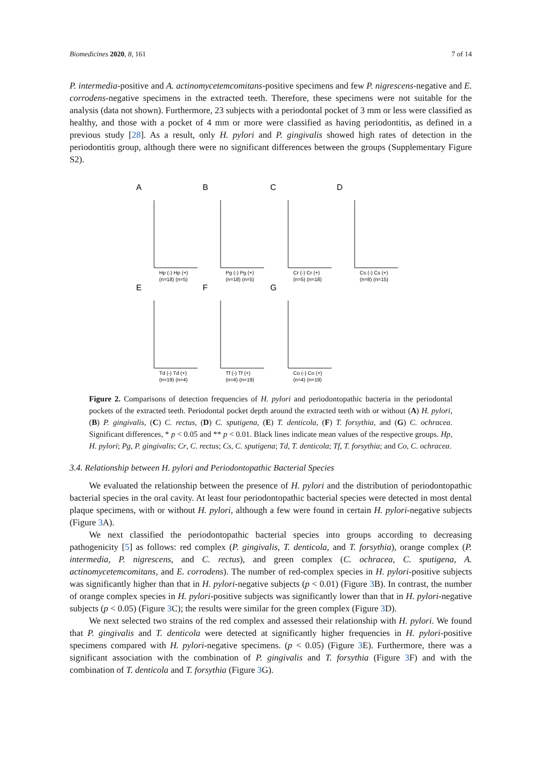Biomedicines 2020, 8, 161 7 of 14
P. intermedia-positive and A. actinomycetemcomitans-positive specimens and few P. nigrescens-negative and E. corrodens-negative specimens in the extracted teeth. Therefore, these specimens were not suitable for the analysis (data not shown). Furthermore, 23 subjects with a periodontal pocket of 3 mm or less were classified as healthy, and those with a pocket of 4 mm or more were classified as having periodontitis, as defined in a previous study [28]. As a result, only H. pylori and P. gingivalis showed high rates of detection in the periodontitis group, although there were no significant differences between the groups (Supplementary Figure S2).
A
B
C
D
E
F
G
Hp (-) Hp (+)
(n=18) (n=5)
Pg (-) Pg (+)
(n=18) (n=5)
Cr (-) Cr (+)
(n=5) (n=18)
Cs (-) Cs (+)
(n=8) (n=15)
Td (-) Td (+)
(n=19) (n=4)
Tf (-) Tf (+)
(n=4) (n=19)
Co (-) Co (+)
(n=4) (n=19)
Figure 2. Comparisons of detection frequencies of H. pylori and periodontopathic bacteria in the periodontal pockets of the extracted teeth. Periodontal pocket depth around the extracted teeth with or without (A) H. pylori, (B) P. gingivalis, (C) C. rectus, (D) C. sputigena, (E) T. denticola, (F) T. forsythia, and (G) C. ochracea. Significant differences, * p < 0.05 and ** p < 0.01. Black lines indicate mean values of the respective groups. Hp, H. pylori; Pg, P. gingivalis; Cr, C. rectus; Cs, C. sputigena; Td, T. denticola; Tf, T. forsythia; and Co, C. ochracea.
3.4. Relationship between H. pylori and Periodontopathic Bacterial Species
We evaluated the relationship between the presence of H. pylori and the distribution of periodontopathic bacterial species in the oral cavity. At least four periodontopathic bacterial species were detected in most dental plaque specimens, with or without H. pylori, although a few were found in certain H. pylori-negative subjects (Figure 3 A).
We next classified the periodontopathic bacterial species into groups according to decreasing pathogenicity [5] as follows: red complex (P. gingivalis, T. denticola, and T. forsythia), orange complex (P. intermedia, P. nigrescens, and C. rectus), and green complex (C. ochracea, C. sputigena, A. actinomycetemcomitans, and E. corrodens). The number of red-complex species in H. pylori-positive subjects was significantly higher than that in H. pylori-negative subjects (p < 0.01) (Figure 3 B). In contrast, the number of orange complex species in H. pylori-positive subjects was significantly lower than that in H. pylori-negative subjects (p < 0.05) (Figure 3 C); the results were similar for the green complex (Figure 3 D).
We next selected two strains of the red complex and assessed their relationship with H. pylori. We found that P. gingivalis and T. denticola were detected at significantly higher frequencies in H. pylori-positive specimens compared with H. pylori-negative specimens. (p < 0.05) (Figure 3 E). Furthermore, there was a significant association with the combination of P. gingivalis and T. forsythia (Figure 3 F) and with the combination of T. denticola and T. forsythia (Figure 3 G).